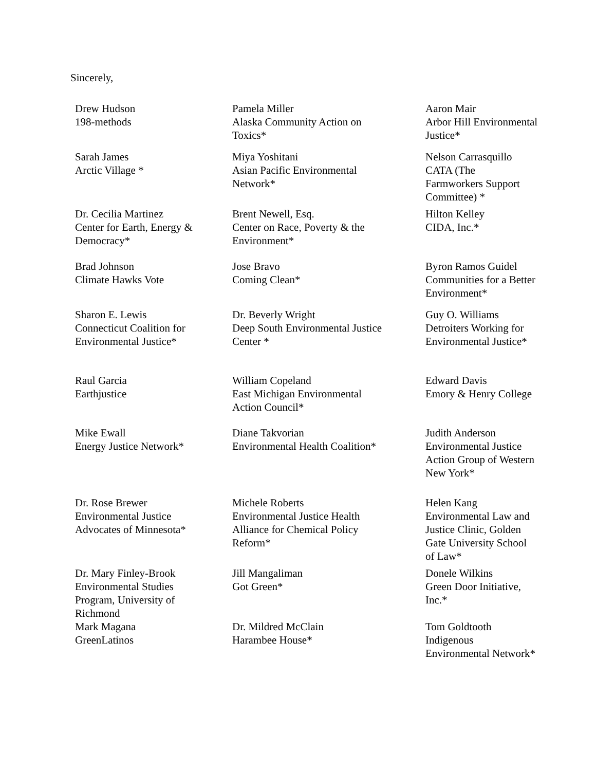Sincerely,
| Drew Hudson 198-methods | Pamela Miller Alaska Community Action on Toxics* | Aaron Mair Arbor Hill Environmental Justice* |
| Sarah James Arctic Village * | Miya Yoshitani Asian Pacific Environmental Network* | Nelson Carrasquillo CATA (The Farmworkers Support Committee) * |
| Dr. Cecilia Martinez Center for Earth, Energy & Democracy* | Brent Newell, Esq. Center on Race, Poverty & the Environment* | Hilton Kelley CIDA, Inc.* |
| Brad Johnson Climate Hawks Vote | Jose Bravo Coming Clean* | Byron Ramos Guidel Communities for a Better Environment* |
| Sharon E. Lewis Connecticut Coalition for Environmental Justice* | Dr. Beverly Wright Deep South Environmental Justice Center * | Guy O. Williams Detroiters Working for Environmental Justice* |
| Raul Garcia Earthjustice | William Copeland East Michigan Environmental Action Council* | Edward Davis Emory & Henry College |
| Mike Ewall Energy Justice Network* | Diane Takvorian Environmental Health Coalition* | Judith Anderson Environmental Justice Action Group of Western New York* |
| Dr. Rose Brewer Environmental Justice Advocates of Minnesota* | Michele Roberts Environmental Justice Health Alliance for Chemical Policy Reform* | Helen Kang Environmental Law and Justice Clinic, Golden Gate University School of Law* |
| Dr. Mary Finley-Brook Environmental Studies Program, University of Richmond | Jill Mangaliman Got Green* | Donele Wilkins Green Door Initiative, Inc.* |
| Mark Magana GreenLatinos | Dr. Mildred McClain Harambee House* | Tom Goldtooth Indigenous Environmental Network* |